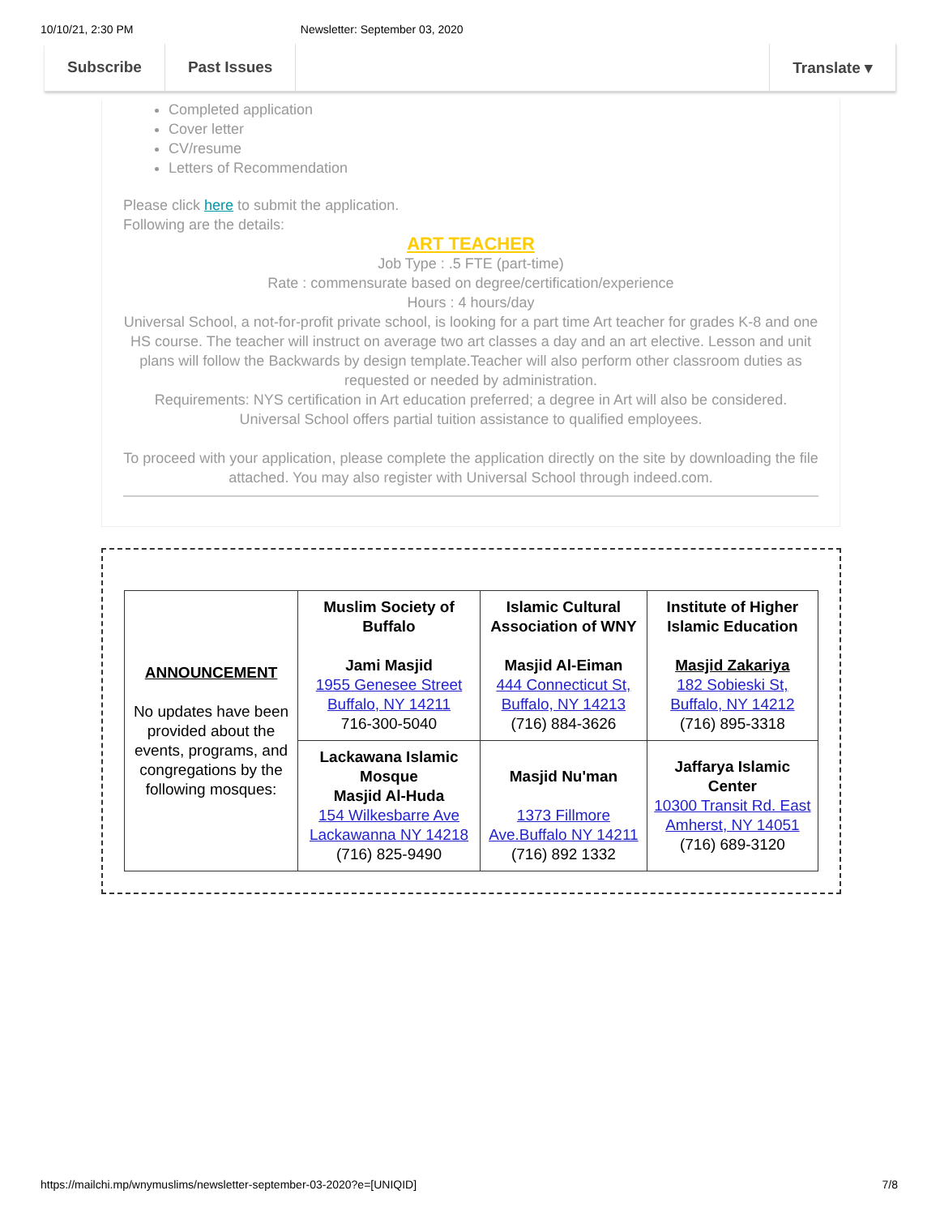10/10/21, 2:30 PM Newsletter: September 03, 2020
Subscribe Past Issues Translate ▾
Completed application
Cover letter
CV/resume
Letters of Recommendation
Please click here to submit the application.
Following are the details:
ART TEACHER
Job Type : .5 FTE (part-time)
Rate : commensurate based on degree/certification/experience
Hours : 4 hours/day
Universal School, a not-for-profit private school, is looking for a part time Art teacher for grades K-8 and one HS course. The teacher will instruct on average two art classes a day and an art elective. Lesson and unit plans will follow the Backwards by design template.Teacher will also perform other classroom duties as requested or needed by administration.
Requirements: NYS certification in Art education preferred; a degree in Art will also be considered.
Universal School offers partial tuition assistance to qualified employees.
To proceed with your application, please complete the application directly on the site by downloading the file attached. You may also register with Universal School through indeed.com.
| ANNOUNCEMENT No updates have been provided about the events, programs, and congregations by the following mosques: | Muslim Society of Buffalo Jami Masjid 1955 Genesee Street Buffalo, NY 14211 716-300-5040 | Islamic Cultural Association of WNY Masjid Al-Eiman 444 Connecticut St, Buffalo, NY 14213 (716) 884-3626 | Institute of Higher Islamic Education Masjid Zakariya 182 Sobieski St, Buffalo, NY 14212 (716) 895-3318 |
| | Lackawana Islamic Mosque Masjid Al-Huda 154 Wilkesbarre Ave Lackawanna NY 14218 (716) 825-9490 | Masjid Nu'man 1373 Fillmore Ave.Buffalo NY 14211 (716) 892 1332 | Jaffarya Islamic Center 10300 Transit Rd. East Amherst, NY 14051 (716) 689-3120 |
https://mailchi.mp/wnymuslims/newsletter-september-03-2020?e=[UNIQID] 7/8